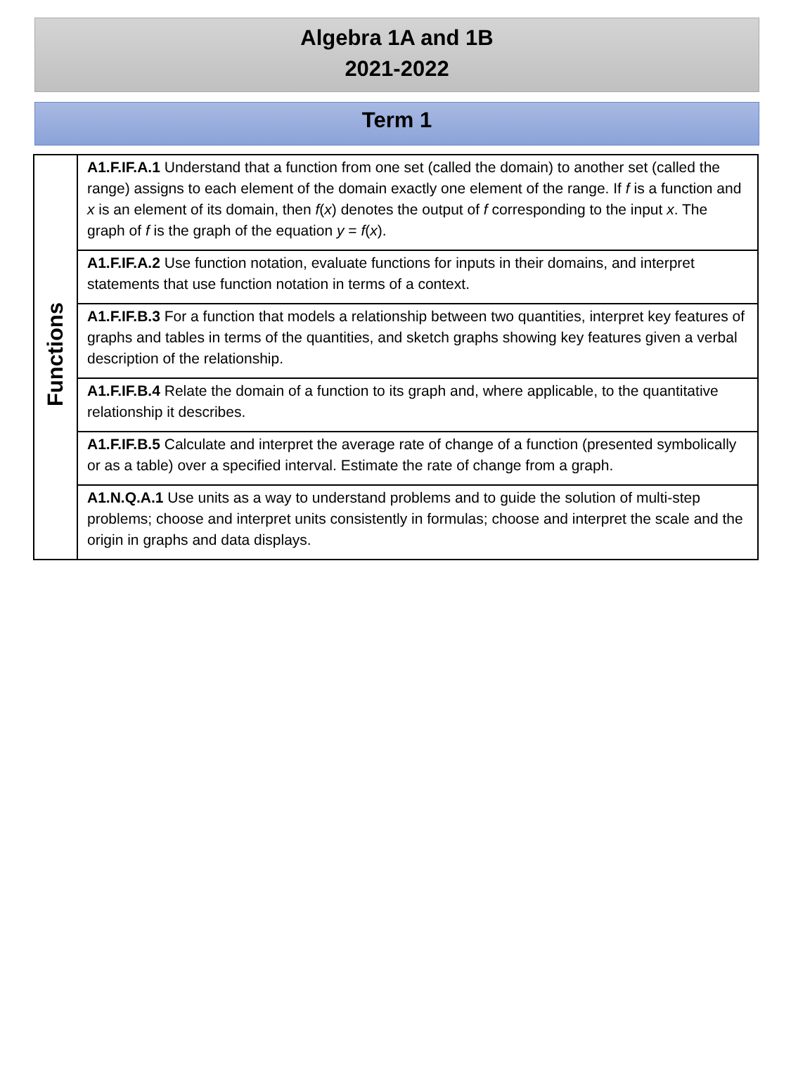Algebra 1A and 1B
2021-2022
Term 1
| Functions | A1.F.IF.A.1 Understand that a function from one set (called the domain) to another set (called the range) assigns to each element of the domain exactly one element of the range. If f is a function and x is an element of its domain, then f ( x ) denotes the output of f corresponding to the input x . The graph of f is the graph of the equation y = f ( x ). |
| | A1.F.IF.A.2 Use function notation, evaluate functions for inputs in their domains, and interpret statements that use function notation in terms of a context. |
| | A1.F.IF.B.3 For a function that models a relationship between two quantities, interpret key features of graphs and tables in terms of the quantities, and sketch graphs showing key features given a verbal description of the relationship. |
| | A1.F.IF.B.4 Relate the domain of a function to its graph and, where applicable, to the quantitative relationship it describes. |
| | A1.F.IF.B.5 Calculate and interpret the average rate of change of a function (presented symbolically or as a table) over a specified interval. Estimate the rate of change from a graph. |
| | A1.N.Q.A.1 Use units as a way to understand problems and to guide the solution of multi-step problems; choose and interpret units consistently in formulas; choose and interpret the scale and the origin in graphs and data displays. |